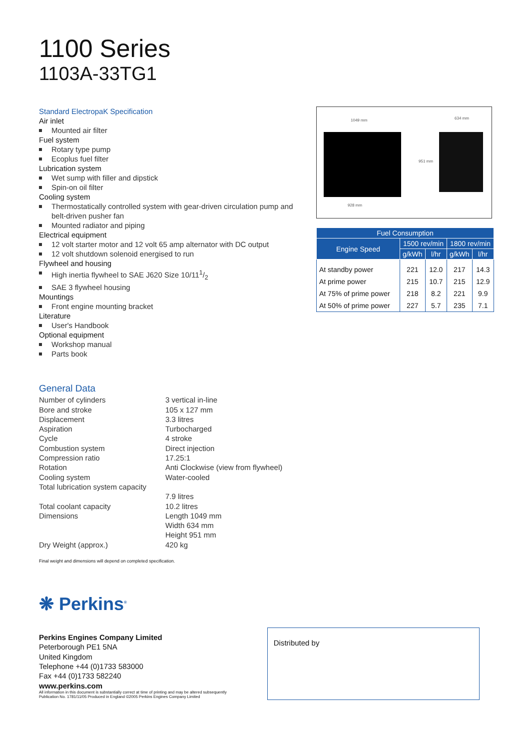1100 Series
1103A-33TG1
Standard ElectropaK Specification
Air inlet
Mounted air filter
Fuel system
Rotary type pump
Ecoplus fuel filter
Lubrication system
Wet sump with filler and dipstick
Spin-on oil filter
Cooling system
Thermostatically controlled system with gear-driven circulation pump and belt-driven pusher fan
Mounted radiator and piping
Electrical equipment
12 volt starter motor and 12 volt 65 amp alternator with DC output
12 volt shutdown solenoid energised to run
Flywheel and housing
High inertia flywheel to SAE J620 Size 10/111/2
SAE 3 flywheel housing
Mountings
Front engine mounting bracket
Literature
User's Handbook
Optional equipment
Workshop manual
Parts book
1049 mm 634 mm
951 mm
928 mm
| Fuel Consumption | | | | |
| --- | --- | --- | --- | --- |
| Engine Speed | 1500 rev/min | | 1800 rev/min | |
| | g/kWh | l/hr | g/kWh | l/hr |
| At standby power | 221 | 12.0 | 217 | 14.3 |
| At prime power | 215 | 10.7 | 215 | 12.9 |
| At 75% of prime power | 218 | 8.2 | 221 | 9.9 |
| At 50% of prime power | 227 | 5.7 | 235 | 7.1 |
General Data
| Number of cylinders | 3 vertical in-line |
| Bore and stroke | 105 x 127 mm |
| Displacement | 3.3 litres |
| Aspiration | Turbocharged |
| Cycle | 4 stroke |
| Combustion system | Direct injection |
| Compression ratio | 17.25:1 |
| Rotation | Anti Clockwise (view from flywheel) |
| Cooling system | Water-cooled |
| Total lubrication system capacity | 7.9 litres |
| Total coolant capacity | 10.2 litres |
| Dimensions | Length 1049 mm Width 634 mm Height 951 mm |
| Dry Weight (approx.) | 420 kg |
Final weight and dimensions will depend on completed specification.
❋ Perkins<sup>®</sup>
Perkins Engines Company Limited
Peterborough PE1 5NA
United Kingdom
Telephone +44 (0)1733 583000
Fax +44 (0)1733 582240
www.perkins.com
Distributed by
All information in this document is substantially correct at time of printing and may be altered subsequently
Publication No. 1781/11/05 Produced in England ©2005 Perkins Engines Company Limited